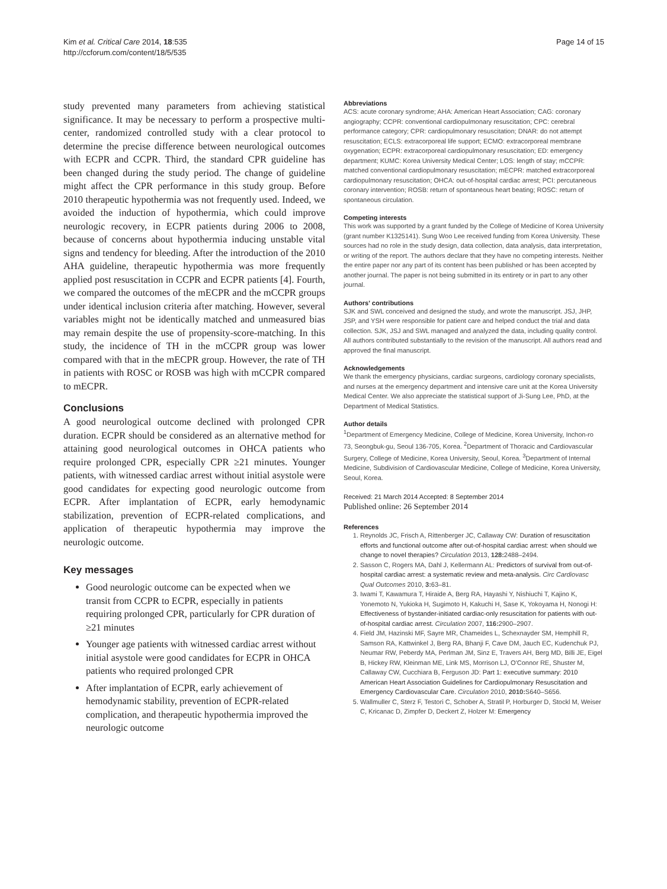Kim et al. Critical Care 2014, 18:535
http://ccforum.com/content/18/5/535
Page 14 of 15
study prevented many parameters from achieving statistical significance. It may be necessary to perform a prospective multi-center, randomized controlled study with a clear protocol to determine the precise difference between neurological outcomes with ECPR and CCPR. Third, the standard CPR guideline has been changed during the study period. The change of guideline might affect the CPR performance in this study group. Before 2010 therapeutic hypothermia was not frequently used. Indeed, we avoided the induction of hypothermia, which could improve neurologic recovery, in ECPR patients during 2006 to 2008, because of concerns about hypothermia inducing unstable vital signs and tendency for bleeding. After the introduction of the 2010 AHA guideline, therapeutic hypothermia was more frequently applied post resuscitation in CCPR and ECPR patients [4]. Fourth, we compared the outcomes of the mECPR and the mCCPR groups under identical inclusion criteria after matching. However, several variables might not be identically matched and unmeasured bias may remain despite the use of propensity-score-matching. In this study, the incidence of TH in the mCCPR group was lower compared with that in the mECPR group. However, the rate of TH in patients with ROSC or ROSB was high with mCCPR compared to mECPR.
Conclusions
A good neurological outcome declined with prolonged CPR duration. ECPR should be considered as an alternative method for attaining good neurological outcomes in OHCA patients who require prolonged CPR, especially CPR ≥21 minutes. Younger patients, with witnessed cardiac arrest without initial asystole were good candidates for expecting good neurologic outcome from ECPR. After implantation of ECPR, early hemodynamic stabilization, prevention of ECPR-related complications, and application of therapeutic hypothermia may improve the neurologic outcome.
Key messages
Good neurologic outcome can be expected when we transit from CCPR to ECPR, especially in patients requiring prolonged CPR, particularly for CPR duration of ≥21 minutes
Younger age patients with witnessed cardiac arrest without initial asystole were good candidates for ECPR in OHCA patients who required prolonged CPR
After implantation of ECPR, early achievement of hemodynamic stability, prevention of ECPR-related complication, and therapeutic hypothermia improved the neurologic outcome
Abbreviations
ACS: acute coronary syndrome; AHA: American Heart Association; CAG: coronary angiography; CCPR: conventional cardiopulmonary resuscitation; CPC: cerebral performance category; CPR: cardiopulmonary resuscitation; DNAR: do not attempt resuscitation; ECLS: extracorporeal life support; ECMO: extracorporeal membrane oxygenation; ECPR: extracorporeal cardiopulmonary resuscitation; ED: emergency department; KUMC: Korea University Medical Center; LOS: length of stay; mCCPR: matched conventional cardiopulmonary resuscitation; mECPR: matched extracorporeal cardiopulmonary resuscitation; OHCA: out-of-hospital cardiac arrest; PCI: percutaneous coronary intervention; ROSB: return of spontaneous heart beating; ROSC: return of spontaneous circulation.
Competing interests
This work was supported by a grant funded by the College of Medicine of Korea University (grant number K1325141). Sung Woo Lee received funding from Korea University. These sources had no role in the study design, data collection, data analysis, data interpretation, or writing of the report. The authors declare that they have no competing interests. Neither the entire paper nor any part of its content has been published or has been accepted by another journal. The paper is not being submitted in its entirety or in part to any other journal.
Authors' contributions
SJK and SWL conceived and designed the study, and wrote the manuscript. JSJ, JHP, JSP, and YSH were responsible for patient care and helped conduct the trial and data collection. SJK, JSJ and SWL managed and analyzed the data, including quality control. All authors contributed substantially to the revision of the manuscript. All authors read and approved the final manuscript.
Acknowledgements
We thank the emergency physicians, cardiac surgeons, cardiology coronary specialists, and nurses at the emergency department and intensive care unit at the Korea University Medical Center. We also appreciate the statistical support of Ji-Sung Lee, PhD, at the Department of Medical Statistics.
Author details
<sup>1</sup> Department of Emergency Medicine, College of Medicine, Korea University, Inchon-ro 73, Seongbuk-gu, Seoul 136-705, Korea. <sup>2</sup>Department of Thoracic and Cardiovascular Surgery, College of Medicine, Korea University, Seoul, Korea. <sup>3</sup>Department of Internal Medicine, Subdivision of Cardiovascular Medicine, College of Medicine, Korea University, Seoul, Korea.
Received: 21 March 2014 Accepted: 8 September 2014
Published online: 26 September 2014
References
1. Reynolds JC, Frisch A, Rittenberger JC, Callaway CW: Duration of resuscitation efforts and functional outcome after out-of-hospital cardiac arrest: when should we change to novel therapies? Circulation 2013, 128: 2488–2494.
2. Sasson C, Rogers MA, Dahl J, Kellermann AL: Predictors of survival from out-of-hospital cardiac arrest: a systematic review and meta-analysis. Circ Cardiovasc Qual Outcomes 2010, 3: 63–81.
3. Iwami T, Kawamura T, Hiraide A, Berg RA, Hayashi Y, Nishiuchi T, Kajino K, Yonemoto N, Yukioka H, Sugimoto H, Kakuchi H, Sase K, Yokoyama H, Nonogi H: Effectiveness of bystander-initiated cardiac-only resuscitation for patients with out-of-hospital cardiac arrest. Circulation 2007, 116: 2900–2907.
4. Field JM, Hazinski MF, Sayre MR, Chameides L, Schexnayder SM, Hemphill R, Samson RA, Kattwinkel J, Berg RA, Bhanji F, Cave DM, Jauch EC, Kudenchuk PJ, Neumar RW, Peberdy MA, Perlman JM, Sinz E, Travers AH, Berg MD, Billi JE, Eigel B, Hickey RW, Kleinman ME, Link MS, Morrison LJ, O'Connor RE, Shuster M, Callaway CW, Cucchiara B, Ferguson JD: Part 1: executive summary: 2010 American Heart Association Guidelines for Cardiopulmonary Resuscitation and Emergency Cardiovascular Care. Circulation 2010, 2010: S640–S656.
5. Wallmuller C, Sterz F, Testori C, Schober A, Stratil P, Horburger D, Stockl M, Weiser C, Kricanac D, Zimpfer D, Deckert Z, Holzer M: Emergency